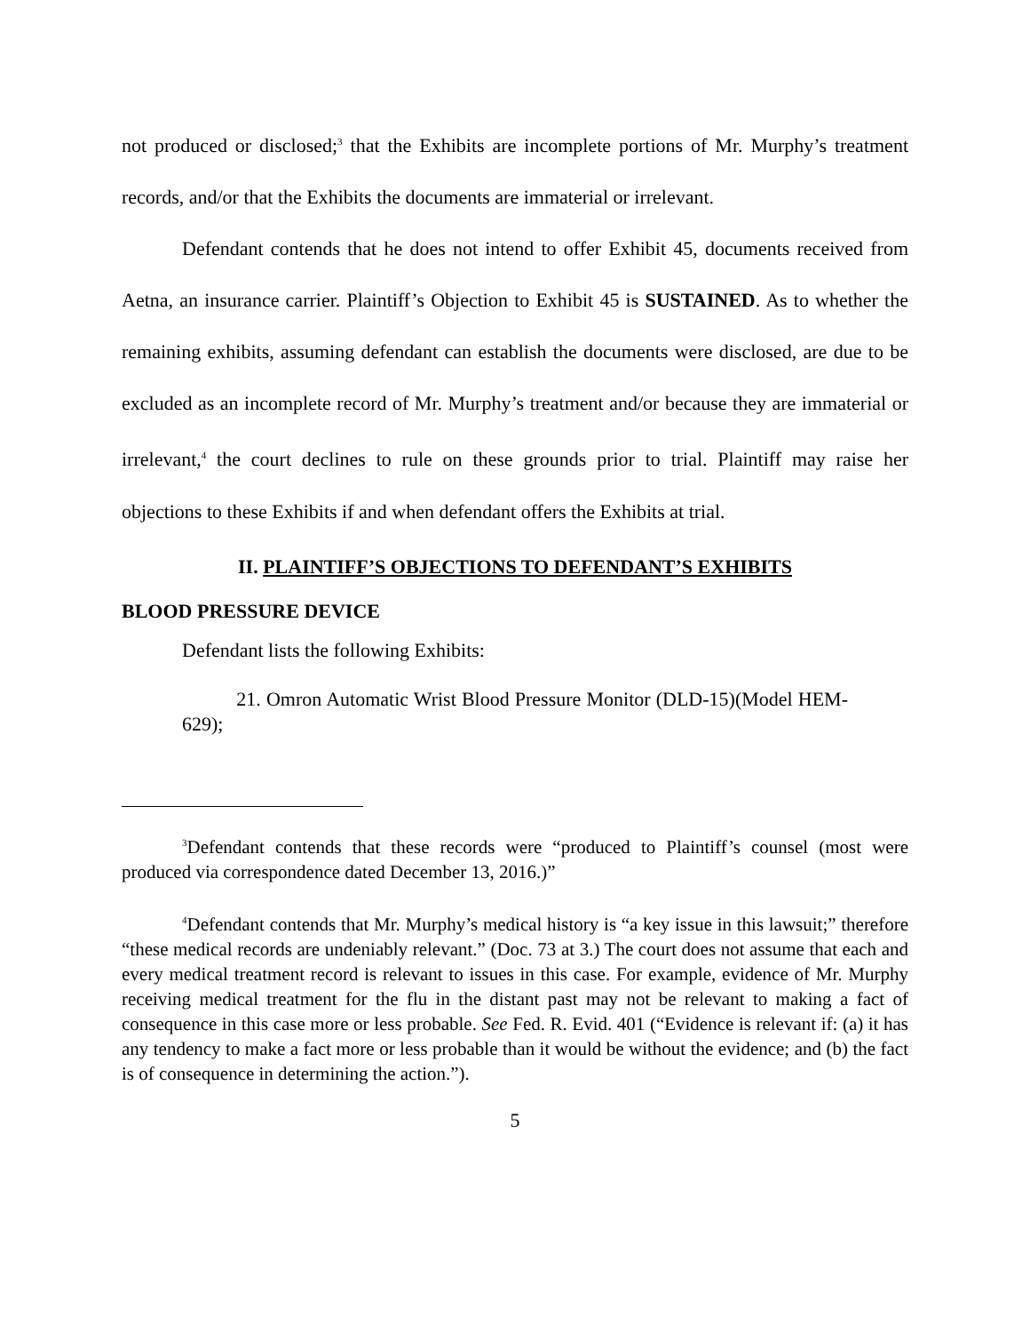not produced or disclosed;<sup>3</sup> that the Exhibits are incomplete portions of Mr. Murphy’s treatment records, and/or that the Exhibits the documents are immaterial or irrelevant.
Defendant contends that he does not intend to offer Exhibit 45, documents received from Aetna, an insurance carrier. Plaintiff’s Objection to Exhibit 45 is SUSTAINED. As to whether the remaining exhibits, assuming defendant can establish the documents were disclosed, are due to be excluded as an incomplete record of Mr. Murphy’s treatment and/or because they are immaterial or irrelevant,<sup>4</sup> the court declines to rule on these grounds prior to trial. Plaintiff may raise her objections to these Exhibits if and when defendant offers the Exhibits at trial.
II. PLAINTIFF’S OBJECTIONS TO DEFENDANT’S EXHIBITS
BLOOD PRESSURE DEVICE
Defendant lists the following Exhibits:
21. Omron Automatic Wrist Blood Pressure Monitor (DLD-15)(Model HEM-629);
<sup>3</sup> Defendant contends that these records were “produced to Plaintiff’s counsel (most were produced via correspondence dated December 13, 2016.)”
<sup>4</sup> Defendant contends that Mr. Murphy’s medical history is “a key issue in this lawsuit;” therefore “these medical records are undeniably relevant.” (Doc. 73 at 3.) The court does not assume that each and every medical treatment record is relevant to issues in this case. For example, evidence of Mr. Murphy receiving medical treatment for the flu in the distant past may not be relevant to making a fact of consequence in this case more or less probable. See Fed. R. Evid. 401 (“Evidence is relevant if: (a) it has any tendency to make a fact more or less probable than it would be without the evidence; and (b) the fact is of consequence in determining the action.”).
5